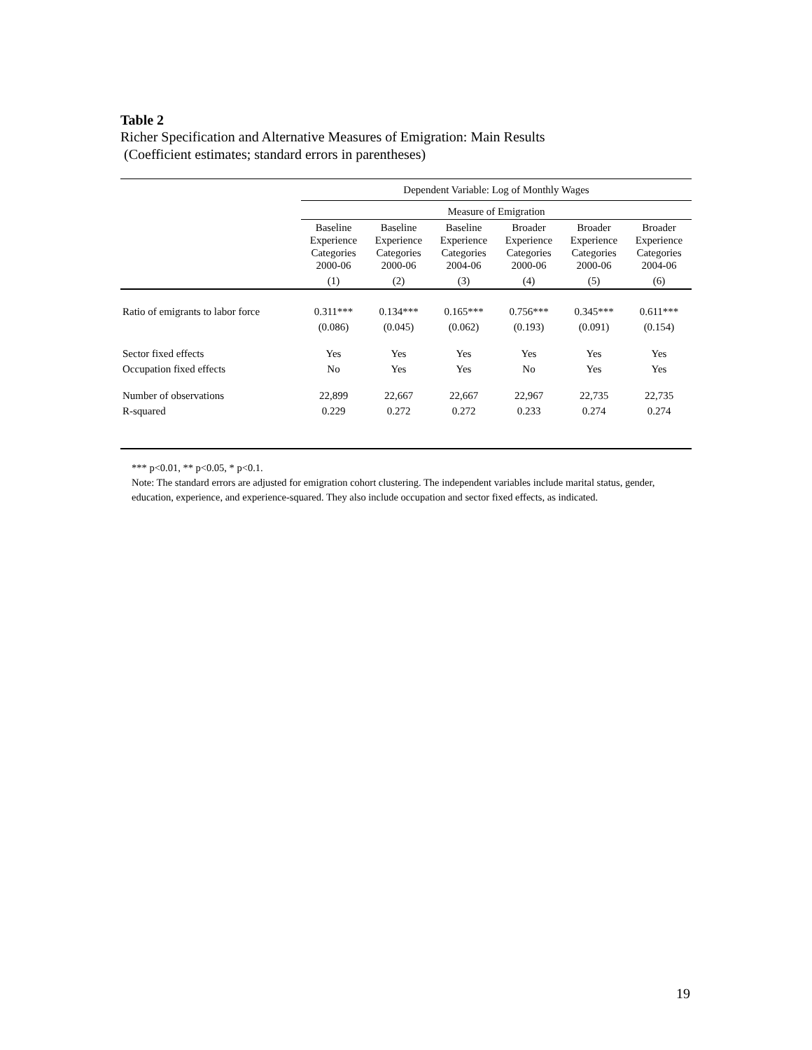Table 2
Richer Specification and Alternative Measures of Emigration: Main Results
(Coefficient estimates; standard errors in parentheses)
| | Dependent Variable: Log of Monthly Wages | | | | | |
| --- | --- | --- | --- | --- | --- | --- |
| | Measure of Emigration | | | | | |
| | Baseline Experience Categories 2000-06 | Baseline Experience Categories 2000-06 | Baseline Experience Categories 2004-06 | Broader Experience Categories 2000-06 | Broader Experience Categories 2000-06 | Broader Experience Categories 2004-06 |
| | (1) | (2) | (3) | (4) | (5) | (6) |
| Ratio of emigrants to labor force | 0.311*** | 0.134*** | 0.165*** | 0.756*** | 0.345*** | 0.611*** |
| | (0.086) | (0.045) | (0.062) | (0.193) | (0.091) | (0.154) |
| Sector fixed effects | Yes | Yes | Yes | Yes | Yes | Yes |
| Occupation fixed effects | No | Yes | Yes | No | Yes | Yes |
| Number of observations | 22,899 | 22,667 | 22,667 | 22,967 | 22,735 | 22,735 |
| R-squared | 0.229 | 0.272 | 0.272 | 0.233 | 0.274 | 0.274 |
*** p<0.01, ** p<0.05, * p<0.1.
Note: The standard errors are adjusted for emigration cohort clustering. The independent variables include marital status, gender, education, experience, and experience-squared. They also include occupation and sector fixed effects, as indicated.
19